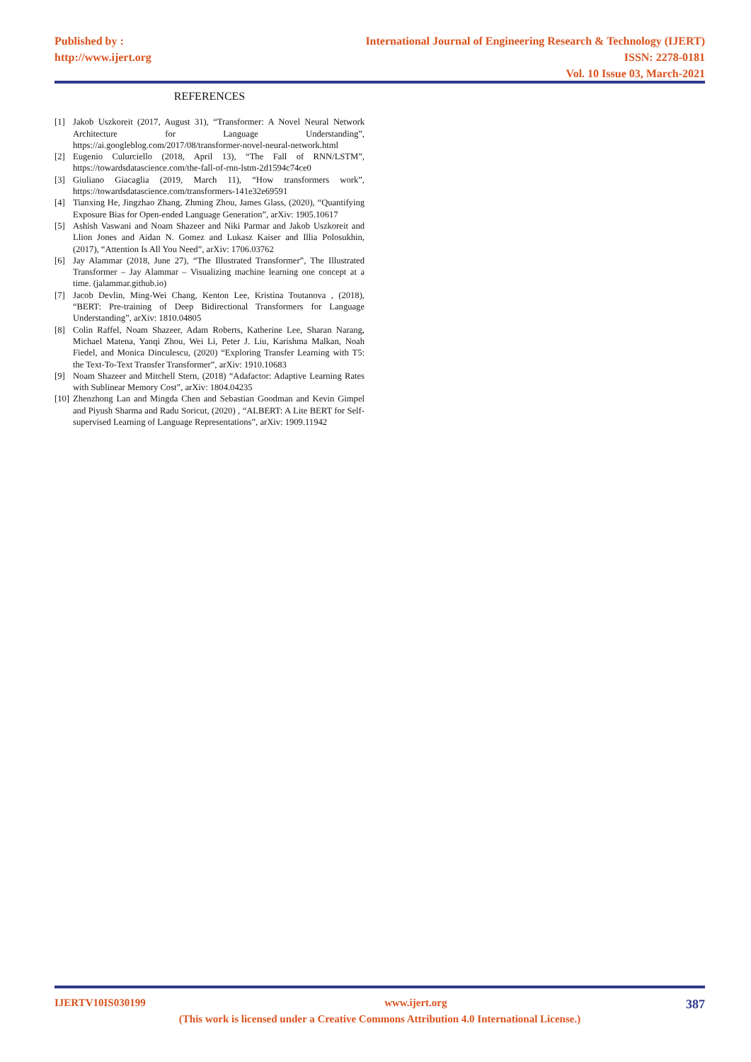Published by :
http://www.ijert.org
International Journal of Engineering Research & Technology (IJERT)
ISSN: 2278-0181
Vol. 10 Issue 03, March-2021
REFERENCES
[1] Jakob Uszkoreit (2017, August 31), “Transformer: A Novel Neural Network Architecture for Language Understanding”, https://ai.googleblog.com/2017/08/transformer-novel-neural-network.html
[2] Eugenio Culurciello (2018, April 13), “The Fall of RNN/LSTM”, https://towardsdatascience.com/the-fall-of-rnn-lstm-2d1594c74ce0
[3] Giuliano Giacaglia (2019, March 11), “How transformers work”, https://towardsdatascience.com/transformers-141e32e69591
[4] Tianxing He, Jingzhao Zhang, Zhming Zhou, James Glass, (2020), “Quantifying Exposure Bias for Open-ended Language Generation”, arXiv: 1905.10617
[5] Ashish Vaswani and Noam Shazeer and Niki Parmar and Jakob Uszkoreit and Llion Jones and Aidan N. Gomez and Lukasz Kaiser and Illia Polosukhin, (2017), “Attention Is All You Need”, arXiv: 1706.03762
[6] Jay Alammar (2018, June 27), “The Illustrated Transformer”, The Illustrated Transformer – Jay Alammar – Visualizing machine learning one concept at a time. (jalammar.github.io)
[7] Jacob Devlin, Ming-Wei Chang, Kenton Lee, Kristina Toutanova , (2018), “BERT: Pre-training of Deep Bidirectional Transformers for Language Understanding”, arXiv: 1810.04805
[8] Colin Raffel, Noam Shazeer, Adam Roberts, Katherine Lee, Sharan Narang, Michael Matena, Yanqi Zhou, Wei Li, Peter J. Liu, Karishma Malkan, Noah Fiedel, and Monica Dinculescu, (2020) “Exploring Transfer Learning with T5: the Text-To-Text Transfer Transformer”, arXiv: 1910.10683
[9] Noam Shazeer and Mitchell Stern, (2018) “Adafactor: Adaptive Learning Rates with Sublinear Memory Cost”, arXiv: 1804.04235
[10] Zhenzhong Lan and Mingda Chen and Sebastian Goodman and Kevin Gimpel and Piyush Sharma and Radu Soricut, (2020) , “ALBERT: A Lite BERT for Self-supervised Learning of Language Representations”, arXiv: 1909.11942
IJERTV10IS030199 www.ijert.org 387
(This work is licensed under a Creative Commons Attribution 4.0 International License.)